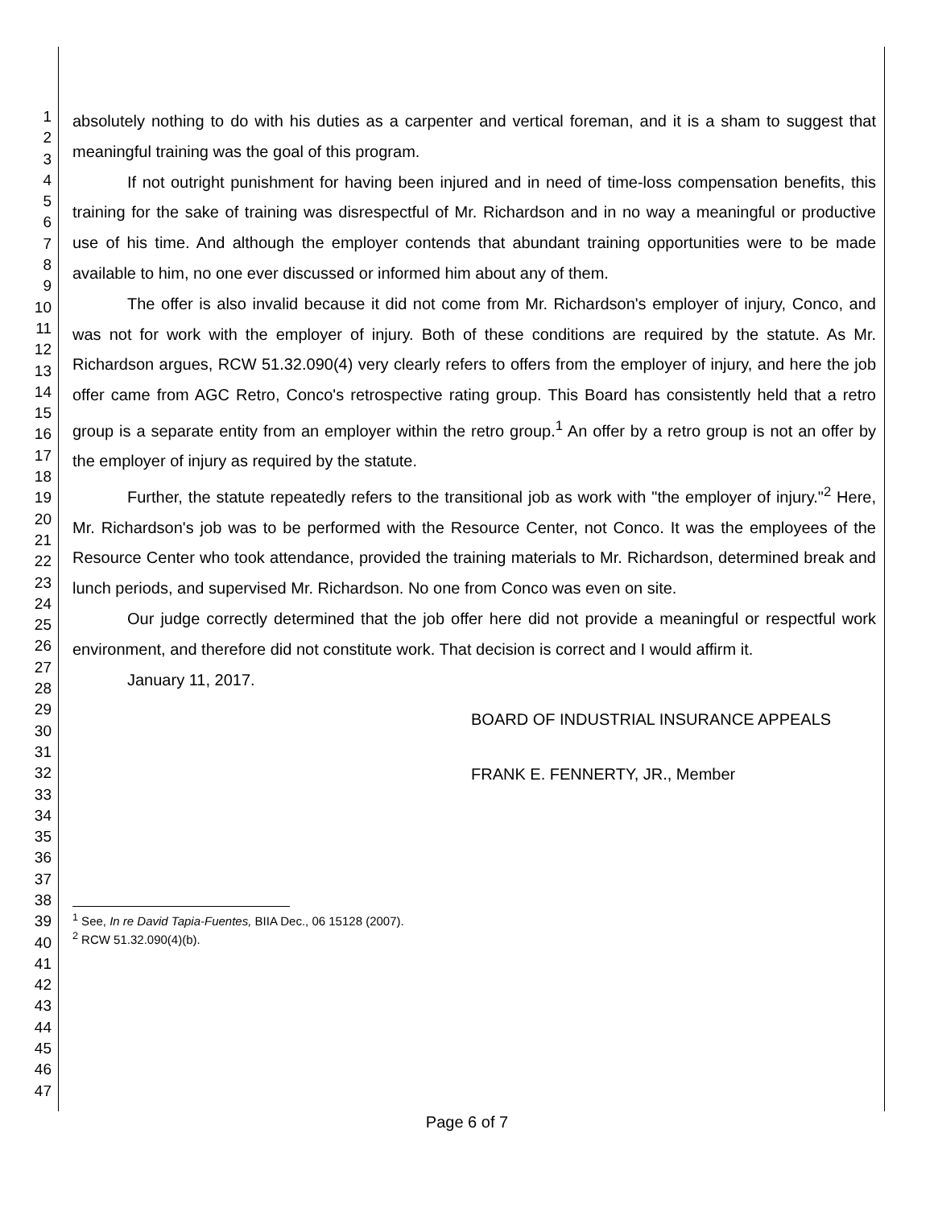1
2
3
4
5
6
7
8
9
10
11
12
13
14
15
16
17
18
19
20
21
22
23
24
25
26
27
28
29
30
31
32
33
34
35
36
37
38
39
40
41
42
43
44
45
46
47
absolutely nothing to do with his duties as a carpenter and vertical foreman, and it is a sham to suggest that meaningful training was the goal of this program.
If not outright punishment for having been injured and in need of time-loss compensation benefits, this training for the sake of training was disrespectful of Mr. Richardson and in no way a meaningful or productive use of his time. And although the employer contends that abundant training opportunities were to be made available to him, no one ever discussed or informed him about any of them.
The offer is also invalid because it did not come from Mr. Richardson's employer of injury, Conco, and was not for work with the employer of injury. Both of these conditions are required by the statute. As Mr. Richardson argues, RCW 51.32.090(4) very clearly refers to offers from the employer of injury, and here the job offer came from AGC Retro, Conco's retrospective rating group. This Board has consistently held that a retro group is a separate entity from an employer within the retro group.<sup>1</sup> An offer by a retro group is not an offer by the employer of injury as required by the statute.
Further, the statute repeatedly refers to the transitional job as work with "the employer of injury."<sup>2</sup> Here, Mr. Richardson's job was to be performed with the Resource Center, not Conco. It was the employees of the Resource Center who took attendance, provided the training materials to Mr. Richardson, determined break and lunch periods, and supervised Mr. Richardson. No one from Conco was even on site.
Our judge correctly determined that the job offer here did not provide a meaningful or respectful work environment, and therefore did not constitute work. That decision is correct and I would affirm it.
January 11, 2017.
BOARD OF INDUSTRIAL INSURANCE APPEALS
FRANK E. FENNERTY, JR., Member
<sup>1</sup> See, In re David Tapia-Fuentes, BIIA Dec., 06 15128 (2007).
<sup>2</sup> RCW 51.32.090(4)(b).
Page 6 of 7